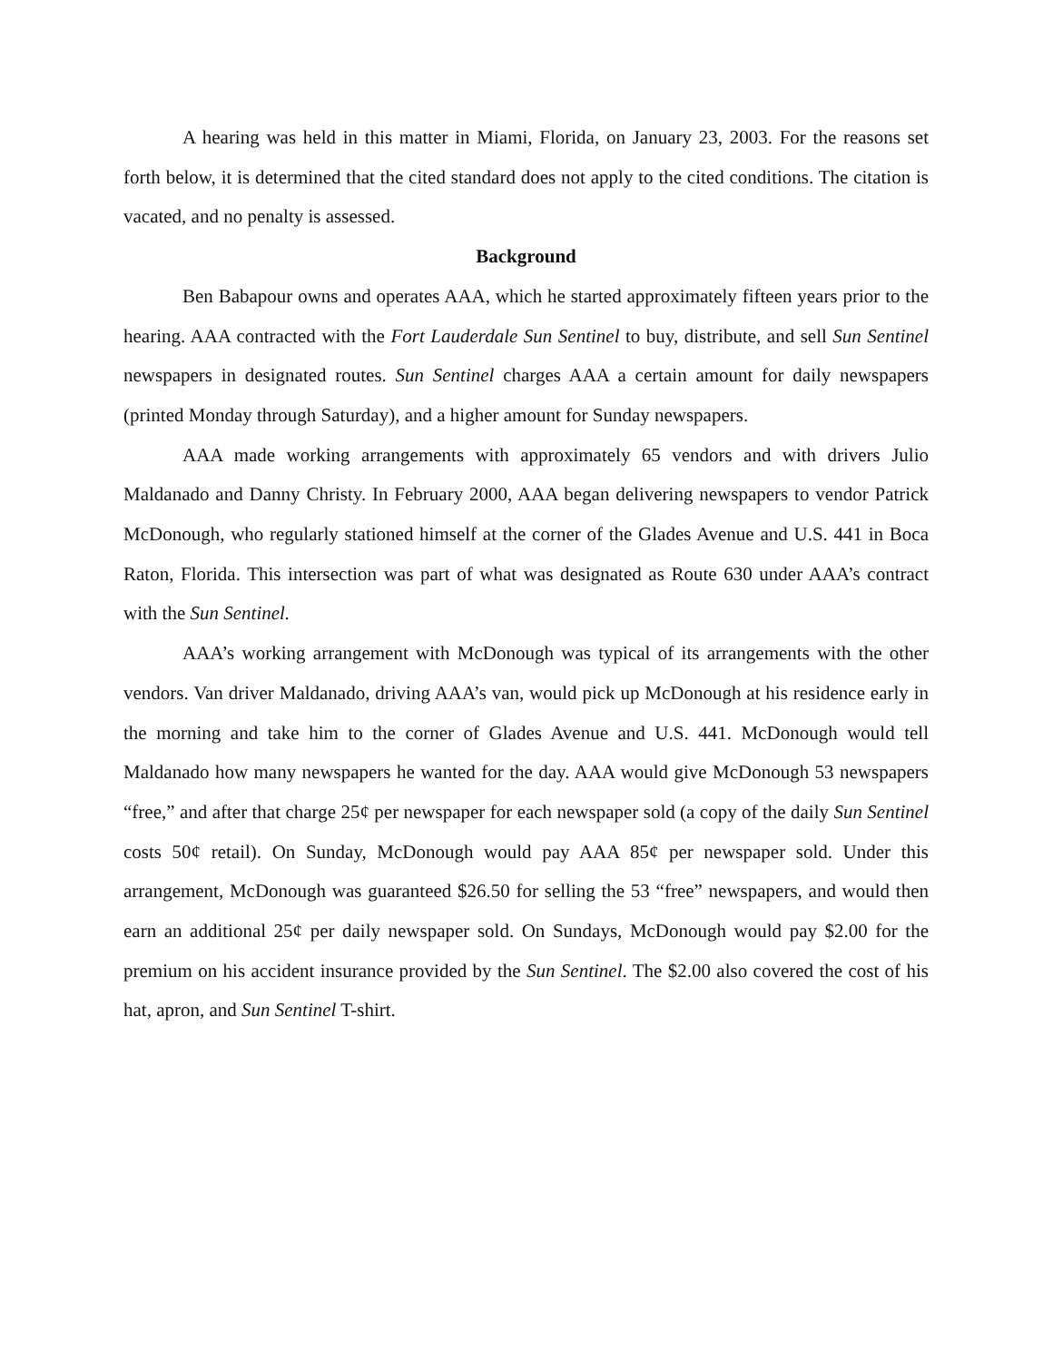A hearing was held in this matter in Miami, Florida, on January 23, 2003. For the reasons set forth below, it is determined that the cited standard does not apply to the cited conditions. The citation is vacated, and no penalty is assessed.
Background
Ben Babapour owns and operates AAA, which he started approximately fifteen years prior to the hearing. AAA contracted with the Fort Lauderdale Sun Sentinel to buy, distribute, and sell Sun Sentinel newspapers in designated routes. Sun Sentinel charges AAA a certain amount for daily newspapers (printed Monday through Saturday), and a higher amount for Sunday newspapers.
AAA made working arrangements with approximately 65 vendors and with drivers Julio Maldanado and Danny Christy. In February 2000, AAA began delivering newspapers to vendor Patrick McDonough, who regularly stationed himself at the corner of the Glades Avenue and U.S. 441 in Boca Raton, Florida. This intersection was part of what was designated as Route 630 under AAA’s contract with the Sun Sentinel.
AAA’s working arrangement with McDonough was typical of its arrangements with the other vendors. Van driver Maldanado, driving AAA’s van, would pick up McDonough at his residence early in the morning and take him to the corner of Glades Avenue and U.S. 441. McDonough would tell Maldanado how many newspapers he wanted for the day. AAA would give McDonough 53 newspapers “free,” and after that charge 25¢ per newspaper for each newspaper sold (a copy of the daily Sun Sentinel costs 50¢ retail). On Sunday, McDonough would pay AAA 85¢ per newspaper sold. Under this arrangement, McDonough was guaranteed $26.50 for selling the 53 “free” newspapers, and would then earn an additional 25¢ per daily newspaper sold. On Sundays, McDonough would pay $2.00 for the premium on his accident insurance provided by the Sun Sentinel. The $2.00 also covered the cost of his hat, apron, and Sun Sentinel T-shirt.